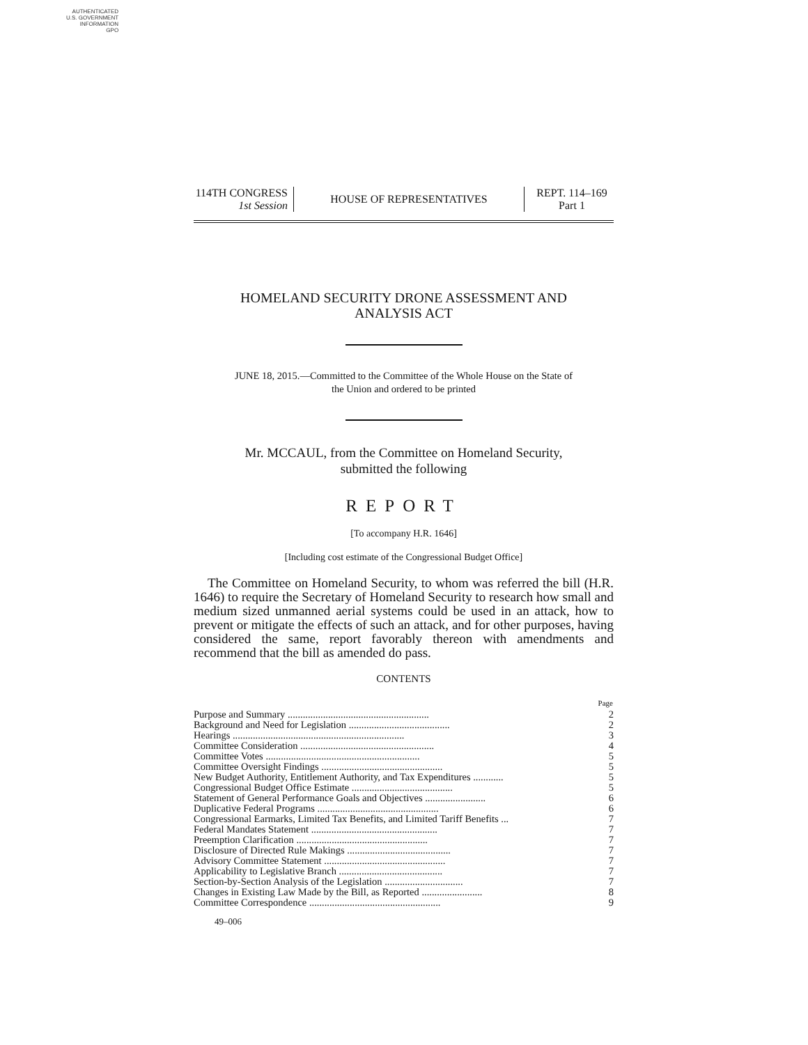AUTHENTICATED
U.S. GOVERNMENT
INFORMATION
GPO
114TH CONGRESS
1st Session
HOUSE OF REPRESENTATIVES
REPT. 114–169
Part 1
HOMELAND SECURITY DRONE ASSESSMENT AND
ANALYSIS ACT
JUNE 18, 2015.—Committed to the Committee of the Whole House on the State of
the Union and ordered to be printed
Mr. MCCAUL, from the Committee on Homeland Security,
submitted the following
REPORT
[To accompany H.R. 1646]
[Including cost estimate of the Congressional Budget Office]
The Committee on Homeland Security, to whom was referred the bill (H.R. 1646) to require the Secretary of Homeland Security to research how small and medium sized unmanned aerial systems could be used in an attack, how to prevent or mitigate the effects of such an attack, and for other purposes, having considered the same, report favorably thereon with amendments and recommend that the bill as amended do pass.
CONTENTS
| | Page |
| --- | --- |
| Purpose and Summary ........................................................ | 2 |
| Background and Need for Legislation ........................................ | 2 |
| Hearings .................................................................... | 3 |
| Committee Consideration ..................................................... | 4 |
| Committee Votes ............................................................. | 5 |
| Committee Oversight Findings ................................................ | 5 |
| New Budget Authority, Entitlement Authority, and Tax Expenditures ............ | 5 |
| Congressional Budget Office Estimate ........................................ | 5 |
| Statement of General Performance Goals and Objectives ........................ | 6 |
| Duplicative Federal Programs ................................................ | 6 |
| Congressional Earmarks, Limited Tax Benefits, and Limited Tariff Benefits ... | 7 |
| Federal Mandates Statement .................................................. | 7 |
| Preemption Clarification .................................................... | 7 |
| Disclosure of Directed Rule Makings ......................................... | 7 |
| Advisory Committee Statement ................................................ | 7 |
| Applicability to Legislative Branch ......................................... | 7 |
| Section-by-Section Analysis of the Legislation ............................... | 7 |
| Changes in Existing Law Made by the Bill, as Reported ........................ | 8 |
| Committee Correspondence .................................................... | 9 |
49–006